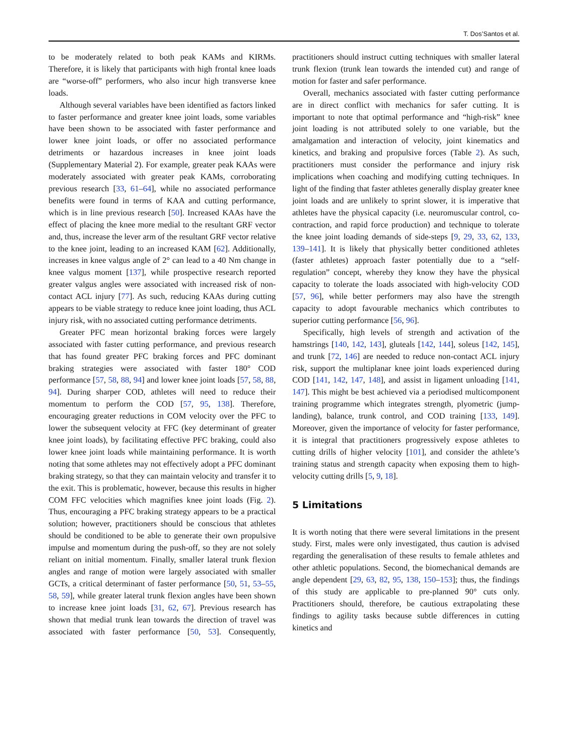T. Dos’Santos et al.
to be moderately related to both peak KAMs and KIRMs. Therefore, it is likely that participants with high frontal knee loads are “worse-off” performers, who also incur high transverse knee loads.
Although several variables have been identified as factors linked to faster performance and greater knee joint loads, some variables have been shown to be associated with faster performance and lower knee joint loads, or offer no associated performance detriments or hazardous increases in knee joint loads (Supplementary Material 2). For example, greater peak KAAs were moderately associated with greater peak KAMs, corroborating previous research [33, 61–64], while no associated performance benefits were found in terms of KAA and cutting performance, which is in line previous research [50]. Increased KAAs have the effect of placing the knee more medial to the resultant GRF vector and, thus, increase the lever arm of the resultant GRF vector relative to the knee joint, leading to an increased KAM [62]. Additionally, increases in knee valgus angle of 2° can lead to a 40 Nm change in knee valgus moment [137], while prospective research reported greater valgus angles were associated with increased risk of non-contact ACL injury [77]. As such, reducing KAAs during cutting appears to be viable strategy to reduce knee joint loading, thus ACL injury risk, with no associated cutting performance detriments.
Greater PFC mean horizontal braking forces were largely associated with faster cutting performance, and previous research that has found greater PFC braking forces and PFC dominant braking strategies were associated with faster 180° COD performance [57, 58, 88, 94] and lower knee joint loads [57, 58, 88, 94]. During sharper COD, athletes will need to reduce their momentum to perform the COD [57, 95, 138]. Therefore, encouraging greater reductions in COM velocity over the PFC to lower the subsequent velocity at FFC (key determinant of greater knee joint loads), by facilitating effective PFC braking, could also lower knee joint loads while maintaining performance. It is worth noting that some athletes may not effectively adopt a PFC dominant braking strategy, so that they can maintain velocity and transfer it to the exit. This is problematic, however, because this results in higher COM FFC velocities which magnifies knee joint loads (Fig. 2). Thus, encouraging a PFC braking strategy appears to be a practical solution; however, practitioners should be conscious that athletes should be conditioned to be able to generate their own propulsive impulse and momentum during the push-off, so they are not solely reliant on initial momentum. Finally, smaller lateral trunk flexion angles and range of motion were largely associated with smaller GCTs, a critical determinant of faster performance [50, 51, 53–55, 58, 59], while greater lateral trunk flexion angles have been shown to increase knee joint loads [31, 62, 67]. Previous research has shown that medial trunk lean towards the direction of travel was associated with faster performance [50, 53]. Consequently, practitioners should instruct cutting techniques with smaller lateral trunk flexion (trunk lean towards the intended cut) and range of motion for faster and safer performance.
Overall, mechanics associated with faster cutting performance are in direct conflict with mechanics for safer cutting. It is important to note that optimal performance and “high-risk” knee joint loading is not attributed solely to one variable, but the amalgamation and interaction of velocity, joint kinematics and kinetics, and braking and propulsive forces (Table 2). As such, practitioners must consider the performance and injury risk implications when coaching and modifying cutting techniques. In light of the finding that faster athletes generally display greater knee joint loads and are unlikely to sprint slower, it is imperative that athletes have the physical capacity (i.e. neuromuscular control, co-contraction, and rapid force production) and technique to tolerate the knee joint loading demands of side-steps [9, 29, 33, 62, 133, 139–141]. It is likely that physically better conditioned athletes (faster athletes) approach faster potentially due to a “self-regulation” concept, whereby they know they have the physical capacity to tolerate the loads associated with high-velocity COD [57, 96], while better performers may also have the strength capacity to adopt favourable mechanics which contributes to superior cutting performance [56, 96].
Specifically, high levels of strength and activation of the hamstrings [140, 142, 143], gluteals [142, 144], soleus [142, 145], and trunk [72, 146] are needed to reduce non-contact ACL injury risk, support the multiplanar knee joint loads experienced during COD [141, 142, 147, 148], and assist in ligament unloading [141, 147]. This might be best achieved via a periodised multicomponent training programme which integrates strength, plyometric (jump-landing), balance, trunk control, and COD training [133, 149]. Moreover, given the importance of velocity for faster performance, it is integral that practitioners progressively expose athletes to cutting drills of higher velocity [101], and consider the athlete’s training status and strength capacity when exposing them to high-velocity cutting drills [5, 9, 18].
5 Limitations
It is worth noting that there were several limitations in the present study. First, males were only investigated, thus caution is advised regarding the generalisation of these results to female athletes and other athletic populations. Second, the biomechanical demands are angle dependent [29, 63, 82, 95, 138, 150–153]; thus, the findings of this study are applicable to pre-planned 90° cuts only. Practitioners should, therefore, be cautious extrapolating these findings to agility tasks because subtle differences in cutting kinetics and